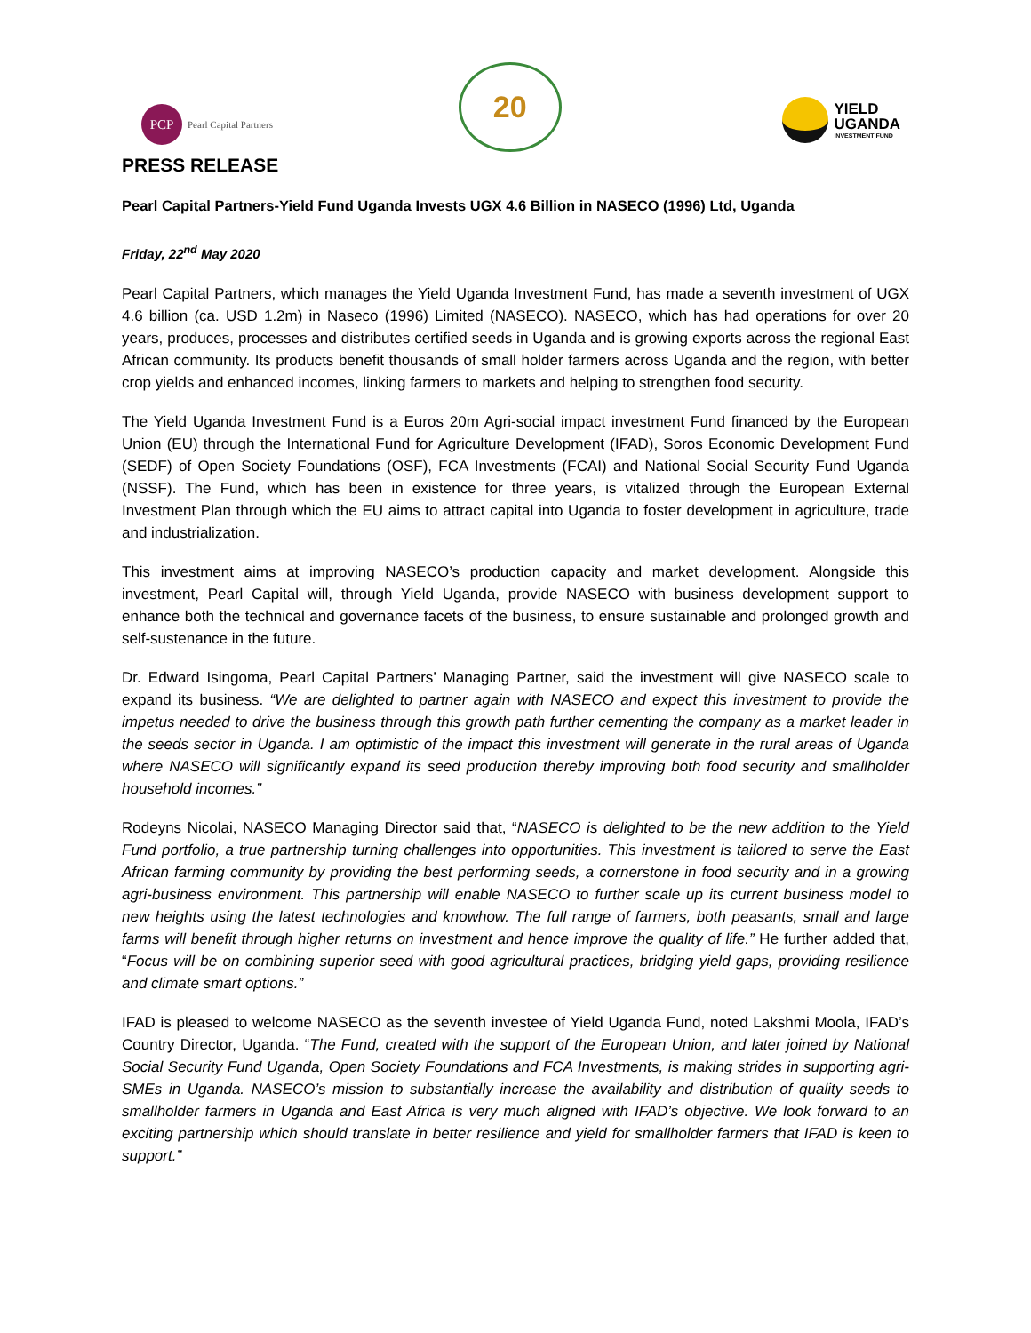PCP
Pearl Capital Partners
20
YIELD
UGANDA
INVESTMENT FUND
PRESS RELEASE
Pearl Capital Partners-Yield Fund Uganda Invests UGX 4.6 Billion in NASECO (1996) Ltd, Uganda
Friday, 22<sup>nd</sup> May 2020
Pearl Capital Partners, which manages the Yield Uganda Investment Fund, has made a seventh investment of UGX 4.6 billion (ca. USD 1.2m) in Naseco (1996) Limited (NASECO). NASECO, which has had operations for over 20 years, produces, processes and distributes certified seeds in Uganda and is growing exports across the regional East African community. Its products benefit thousands of small holder farmers across Uganda and the region, with better crop yields and enhanced incomes, linking farmers to markets and helping to strengthen food security.
The Yield Uganda Investment Fund is a Euros 20m Agri-social impact investment Fund financed by the European Union (EU) through the International Fund for Agriculture Development (IFAD), Soros Economic Development Fund (SEDF) of Open Society Foundations (OSF), FCA Investments (FCAI) and National Social Security Fund Uganda (NSSF). The Fund, which has been in existence for three years, is vitalized through the European External Investment Plan through which the EU aims to attract capital into Uganda to foster development in agriculture, trade and industrialization.
This investment aims at improving NASECO’s production capacity and market development. Alongside this investment, Pearl Capital will, through Yield Uganda, provide NASECO with business development support to enhance both the technical and governance facets of the business, to ensure sustainable and prolonged growth and self-sustenance in the future.
Dr. Edward Isingoma, Pearl Capital Partners’ Managing Partner, said the investment will give NASECO scale to expand its business. “We are delighted to partner again with NASECO and expect this investment to provide the impetus needed to drive the business through this growth path further cementing the company as a market leader in the seeds sector in Uganda. I am optimistic of the impact this investment will generate in the rural areas of Uganda where NASECO will significantly expand its seed production thereby improving both food security and smallholder household incomes.”
Rodeyns Nicolai, NASECO Managing Director said that, “NASECO is delighted to be the new addition to the Yield Fund portfolio, a true partnership turning challenges into opportunities. This investment is tailored to serve the East African farming community by providing the best performing seeds, a cornerstone in food security and in a growing agri-business environment. This partnership will enable NASECO to further scale up its current business model to new heights using the latest technologies and knowhow. The full range of farmers, both peasants, small and large farms will benefit through higher returns on investment and hence improve the quality of life.” He further added that, “Focus will be on combining superior seed with good agricultural practices, bridging yield gaps, providing resilience and climate smart options.”
IFAD is pleased to welcome NASECO as the seventh investee of Yield Uganda Fund, noted Lakshmi Moola, IFAD’s Country Director, Uganda. “The Fund, created with the support of the European Union, and later joined by National Social Security Fund Uganda, Open Society Foundations and FCA Investments, is making strides in supporting agri-SMEs in Uganda. NASECO’s mission to substantially increase the availability and distribution of quality seeds to smallholder farmers in Uganda and East Africa is very much aligned with IFAD’s objective. We look forward to an exciting partnership which should translate in better resilience and yield for smallholder farmers that IFAD is keen to support.”